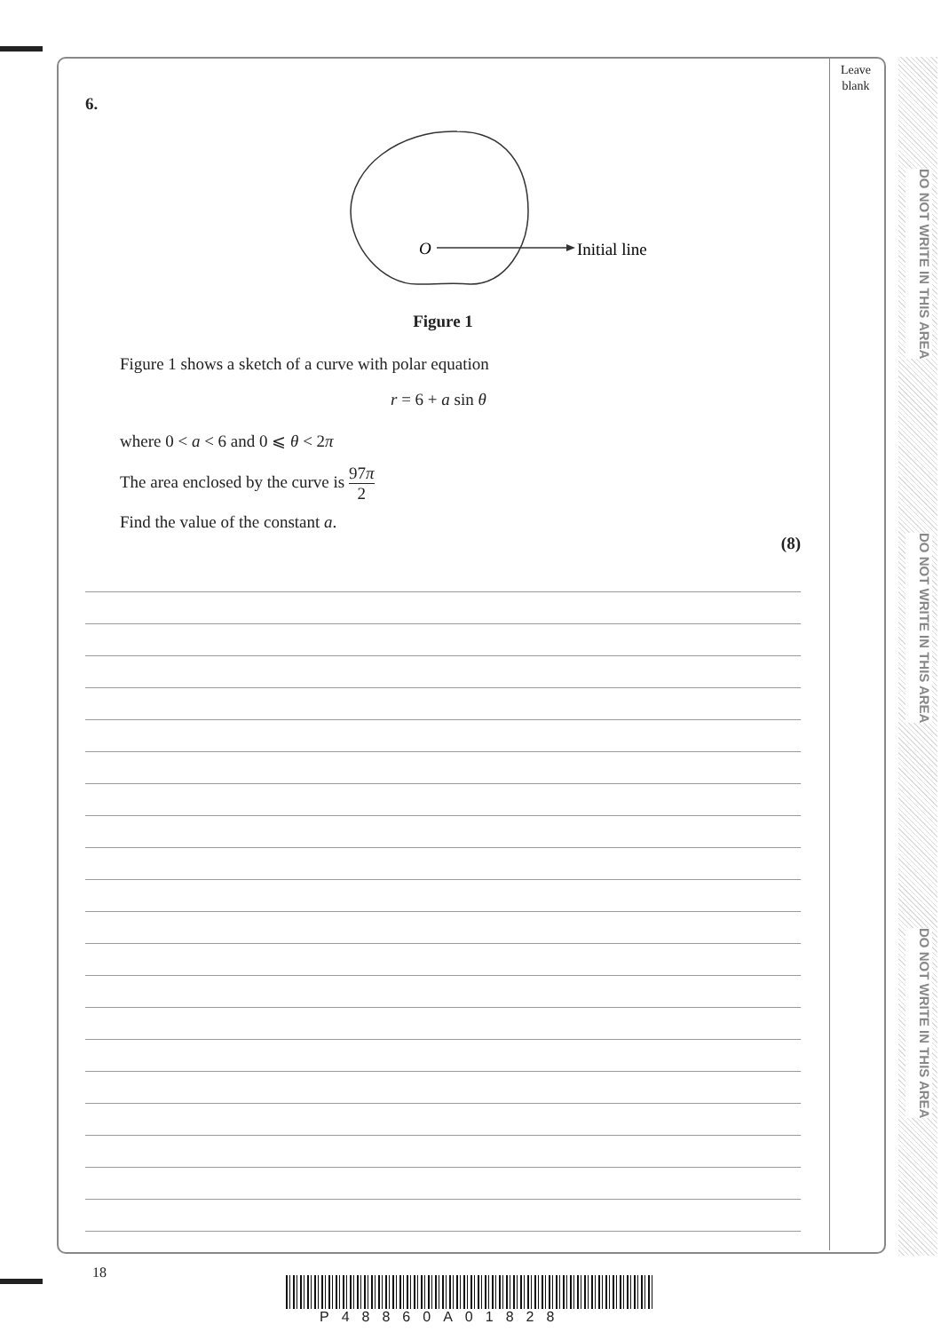Leave blank
DO NOT WRITE IN THIS AREA
DO NOT WRITE IN THIS AREA
DO NOT WRITE IN THIS AREA
6.
O
Initial line
Figure 1
Figure 1 shows a sketch of a curve with polar equation
r = 6 + a sin θ
where 0 < a < 6 and 0 ⩽ θ < 2π
The area enclosed by the curve is 97π 2
Find the value of the constant a.
(8)
18
P48860A01828